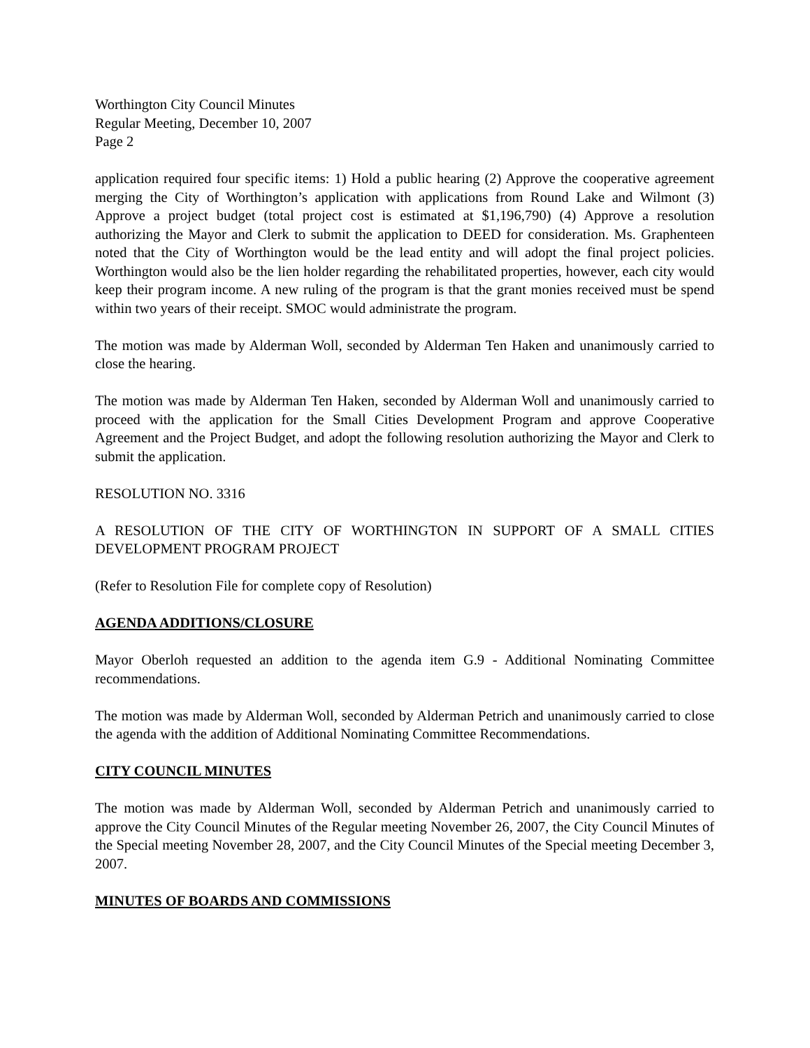Worthington City Council Minutes
Regular Meeting, December 10, 2007
Page 2
application required four specific items: 1) Hold a public hearing (2) Approve the cooperative agreement merging the City of Worthington’s application with applications from Round Lake and Wilmont (3) Approve a project budget (total project cost is estimated at $1,196,790) (4) Approve a resolution authorizing the Mayor and Clerk to submit the application to DEED for consideration. Ms. Graphenteen noted that the City of Worthington would be the lead entity and will adopt the final project policies. Worthington would also be the lien holder regarding the rehabilitated properties, however, each city would keep their program income. A new ruling of the program is that the grant monies received must be spend within two years of their receipt. SMOC would administrate the program.
The motion was made by Alderman Woll, seconded by Alderman Ten Haken and unanimously carried to close the hearing.
The motion was made by Alderman Ten Haken, seconded by Alderman Woll and unanimously carried to proceed with the application for the Small Cities Development Program and approve Cooperative Agreement and the Project Budget, and adopt the following resolution authorizing the Mayor and Clerk to submit the application.
RESOLUTION NO. 3316
A RESOLUTION OF THE CITY OF WORTHINGTON IN SUPPORT OF A SMALL CITIES DEVELOPMENT PROGRAM PROJECT
(Refer to Resolution File for complete copy of Resolution)
AGENDA ADDITIONS/CLOSURE
Mayor Oberloh requested an addition to the agenda item G.9 - Additional Nominating Committee recommendations.
The motion was made by Alderman Woll, seconded by Alderman Petrich and unanimously carried to close the agenda with the addition of Additional Nominating Committee Recommendations.
CITY COUNCIL MINUTES
The motion was made by Alderman Woll, seconded by Alderman Petrich and unanimously carried to approve the City Council Minutes of the Regular meeting November 26, 2007, the City Council Minutes of the Special meeting November 28, 2007, and the City Council Minutes of the Special meeting December 3, 2007.
MINUTES OF BOARDS AND COMMISSIONS